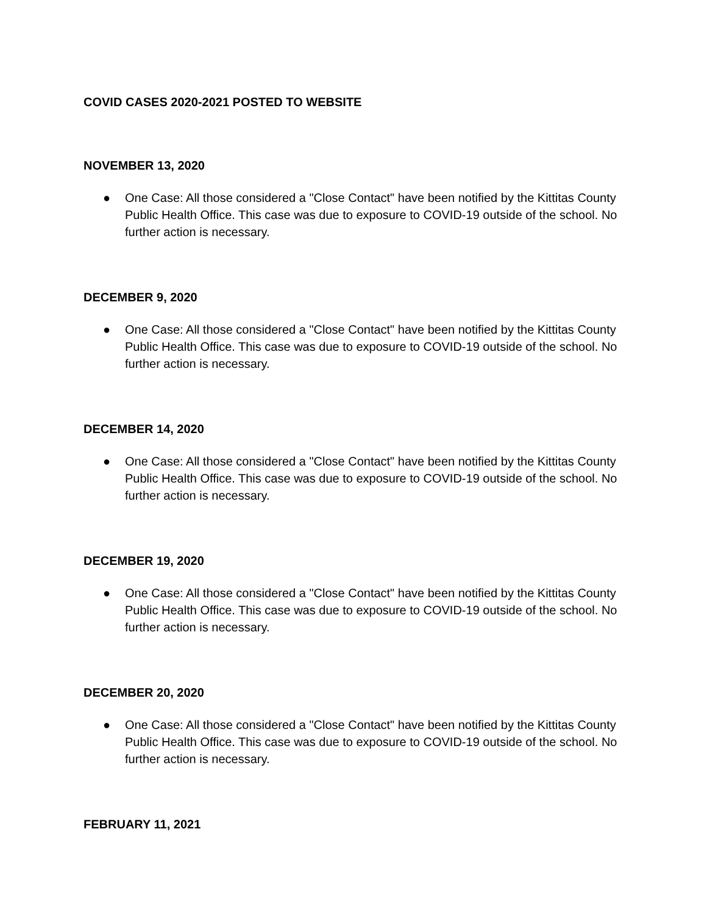COVID CASES 2020-2021 POSTED TO WEBSITE
NOVEMBER 13, 2020
● One Case: All those considered a "Close Contact" have been notified by the Kittitas County Public Health Office. This case was due to exposure to COVID-19 outside of the school. No further action is necessary.
DECEMBER 9, 2020
● One Case: All those considered a "Close Contact" have been notified by the Kittitas County Public Health Office. This case was due to exposure to COVID-19 outside of the school. No further action is necessary.
DECEMBER 14, 2020
● One Case: All those considered a "Close Contact" have been notified by the Kittitas County Public Health Office. This case was due to exposure to COVID-19 outside of the school. No further action is necessary.
DECEMBER 19, 2020
● One Case: All those considered a "Close Contact" have been notified by the Kittitas County Public Health Office. This case was due to exposure to COVID-19 outside of the school. No further action is necessary.
DECEMBER 20, 2020
● One Case: All those considered a "Close Contact" have been notified by the Kittitas County Public Health Office. This case was due to exposure to COVID-19 outside of the school. No further action is necessary.
FEBRUARY 11, 2021